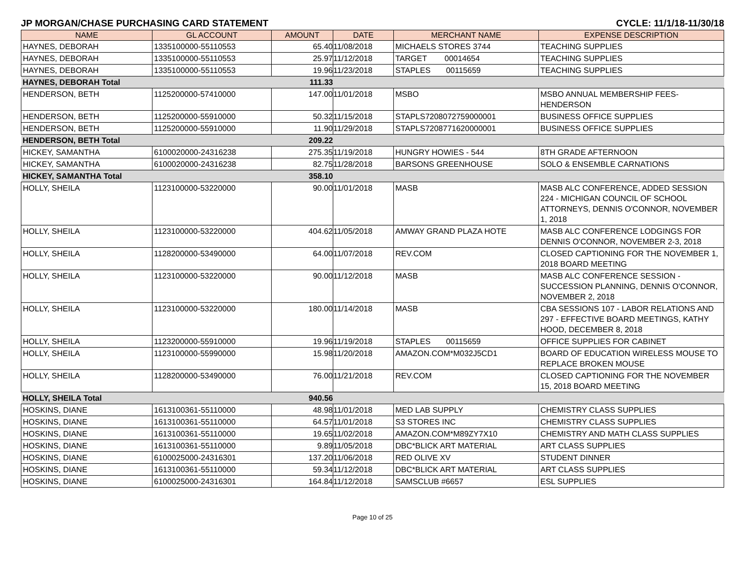JP MORGAN/CHASE PURCHASING CARD STATEMENT CYCLE: 11/1/18-11/30/18
| NAME | GL ACCOUNT | AMOUNT | DATE | MERCHANT NAME | EXPENSE DESCRIPTION |
| --- | --- | --- | --- | --- | --- |
| HAYNES, DEBORAH | 1335100000-55110553 | 65.40 | 11/08/2018 | MICHAELS STORES 3744 | TEACHING SUPPLIES |
| HAYNES, DEBORAH | 1335100000-55110553 | 25.97 | 11/12/2018 | TARGET 00014654 | TEACHING SUPPLIES |
| HAYNES, DEBORAH | 1335100000-55110553 | 19.96 | 11/23/2018 | STAPLES 00115659 | TEACHING SUPPLIES |
| HAYNES, DEBORAH Total | | 111.33 | | | |
| HENDERSON, BETH | 1125200000-57410000 | 147.00 | 11/01/2018 | MSBO | MSBO ANNUAL MEMBERSHIP FEES-HENDERSON |
| HENDERSON, BETH | 1125200000-55910000 | 50.32 | 11/15/2018 | STAPLS7208072759000001 | BUSINESS OFFICE SUPPLIES |
| HENDERSON, BETH | 1125200000-55910000 | 11.90 | 11/29/2018 | STAPLS7208771620000001 | BUSINESS OFFICE SUPPLIES |
| HENDERSON, BETH Total | | 209.22 | | | |
| HICKEY, SAMANTHA | 6100020000-24316238 | 275.35 | 11/19/2018 | HUNGRY HOWIES - 544 | 8TH GRADE AFTERNOON |
| HICKEY, SAMANTHA | 6100020000-24316238 | 82.75 | 11/28/2018 | BARSONS GREENHOUSE | SOLO & ENSEMBLE CARNATIONS |
| HICKEY, SAMANTHA Total | | 358.10 | | | |
| HOLLY, SHEILA | 1123100000-53220000 | 90.00 | 11/01/2018 | MASB | MASB ALC CONFERENCE, ADDED SESSION 224 - MICHIGAN COUNCIL OF SCHOOL ATTORNEYS, DENNIS O'CONNOR, NOVEMBER 1, 2018 |
| HOLLY, SHEILA | 1123100000-53220000 | 404.62 | 11/05/2018 | AMWAY GRAND PLAZA HOTE | MASB ALC CONFERENCE LODGINGS FOR DENNIS O'CONNOR, NOVEMBER 2-3, 2018 |
| HOLLY, SHEILA | 1128200000-53490000 | 64.00 | 11/07/2018 | REV.COM | CLOSED CAPTIONING FOR THE NOVEMBER 1, 2018 BOARD MEETING |
| HOLLY, SHEILA | 1123100000-53220000 | 90.00 | 11/12/2018 | MASB | MASB ALC CONFERENCE SESSION - SUCCESSION PLANNING, DENNIS O'CONNOR, NOVEMBER 2, 2018 |
| HOLLY, SHEILA | 1123100000-53220000 | 180.00 | 11/14/2018 | MASB | CBA SESSIONS 107 - LABOR RELATIONS AND 297 - EFFECTIVE BOARD MEETINGS, KATHY HOOD, DECEMBER 8, 2018 |
| HOLLY, SHEILA | 1123200000-55910000 | 19.96 | 11/19/2018 | STAPLES 00115659 | OFFICE SUPPLIES FOR CABINET |
| HOLLY, SHEILA | 1123100000-55990000 | 15.98 | 11/20/2018 | AMAZON.COM*M032J5CD1 | BOARD OF EDUCATION WIRELESS MOUSE TO REPLACE BROKEN MOUSE |
| HOLLY, SHEILA | 1128200000-53490000 | 76.00 | 11/21/2018 | REV.COM | CLOSED CAPTIONING FOR THE NOVEMBER 15, 2018 BOARD MEETING |
| HOLLY, SHEILA Total | | 940.56 | | | |
| HOSKINS, DIANE | 1613100361-55110000 | 48.98 | 11/01/2018 | MED LAB SUPPLY | CHEMISTRY CLASS SUPPLIES |
| HOSKINS, DIANE | 1613100361-55110000 | 64.57 | 11/01/2018 | S3 STORES INC | CHEMISTRY CLASS SUPPLIES |
| HOSKINS, DIANE | 1613100361-55110000 | 19.65 | 11/02/2018 | AMAZON.COM*M89ZY7X10 | CHEMISTRY AND MATH CLASS SUPPLIES |
| HOSKINS, DIANE | 1613100361-55110000 | 9.89 | 11/05/2018 | DBC*BLICK ART MATERIAL | ART CLASS SUPPLIES |
| HOSKINS, DIANE | 6100025000-24316301 | 137.20 | 11/06/2018 | RED OLIVE XV | STUDENT DINNER |
| HOSKINS, DIANE | 1613100361-55110000 | 59.34 | 11/12/2018 | DBC*BLICK ART MATERIAL | ART CLASS SUPPLIES |
| HOSKINS, DIANE | 6100025000-24316301 | 164.84 | 11/12/2018 | SAMSCLUB #6657 | ESL SUPPLIES |
Page 10 of 25